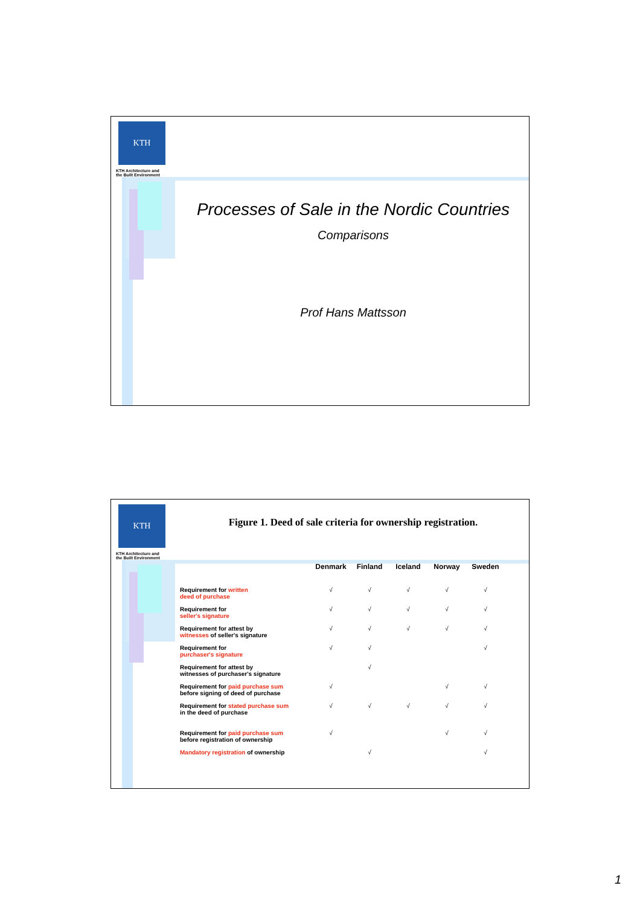KTH
KTH Architecture and
the Built Environment
Processes of Sale in the Nordic Countries
Comparisons
Prof Hans Mattsson
KTH
KTH Architecture and
the Built Environment
Figure 1. Deed of sale criteria for ownership registration.
| | Denmark | Finland | Iceland | Norway | Sweden |
| --- | --- | --- | --- | --- | --- |
| Requirement for written deed of purchase | √ | √ | √ | √ | √ |
| Requirement for seller's signature | √ | √ | √ | √ | √ |
| Requirement for attest by witnesses of seller's signature | √ | √ | √ | √ | √ |
| Requirement for purchaser's signature | √ | √ | | | √ |
| Requirement for attest by witnesses of purchaser's signature | | √ | | | |
| Requirement for paid purchase sum before signing of deed of purchase | √ | | | √ | √ |
| Requirement for stated purchase sum in the deed of purchase | √ | √ | √ | √ | √ |
| Requirement for paid purchase sum before registration of ownership | √ | | | √ | √ |
| Mandatory registration of ownership | | √ | | | √ |
1